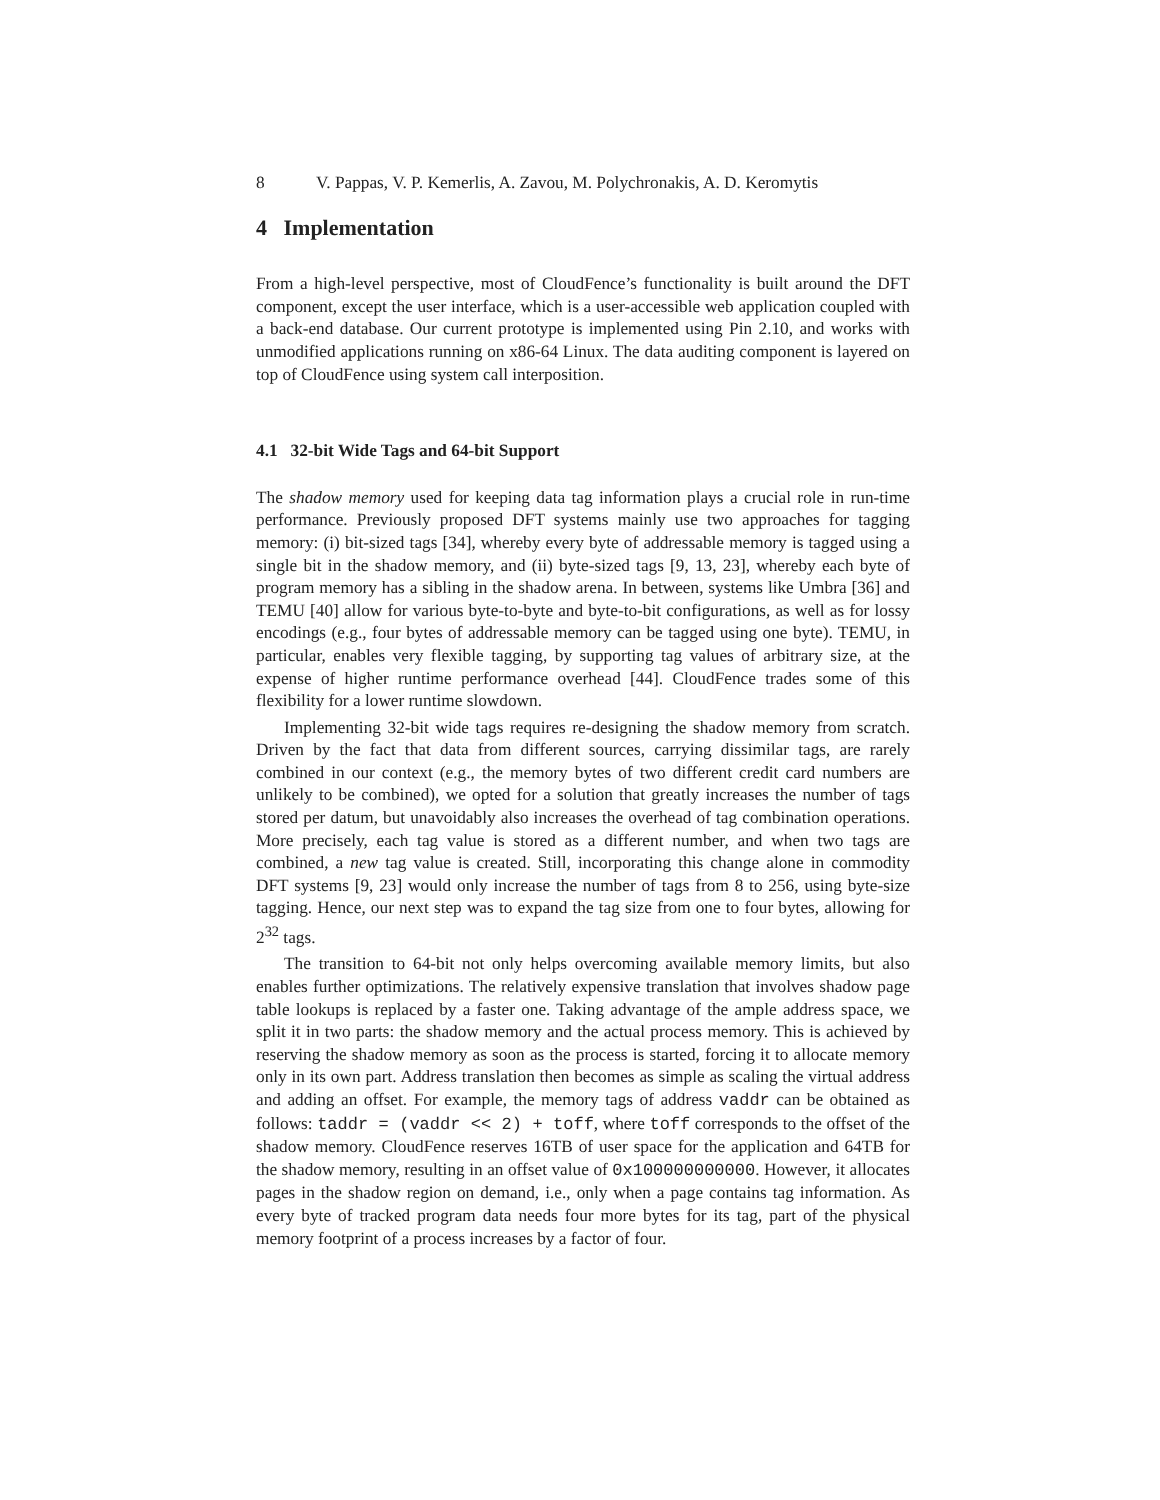8 V. Pappas, V. P. Kemerlis, A. Zavou, M. Polychronakis, A. D. Keromytis
4 Implementation
From a high-level perspective, most of CloudFence’s functionality is built around the DFT component, except the user interface, which is a user-accessible web application coupled with a back-end database. Our current prototype is implemented using Pin 2.10, and works with unmodified applications running on x86-64 Linux. The data auditing component is layered on top of CloudFence using system call interposition.
4.1 32-bit Wide Tags and 64-bit Support
The shadow memory used for keeping data tag information plays a crucial role in run-time performance. Previously proposed DFT systems mainly use two approaches for tagging memory: (i) bit-sized tags [34], whereby every byte of addressable memory is tagged using a single bit in the shadow memory, and (ii) byte-sized tags [9, 13, 23], whereby each byte of program memory has a sibling in the shadow arena. In between, systems like Umbra [36] and TEMU [40] allow for various byte-to-byte and byte-to-bit configurations, as well as for lossy encodings (e.g., four bytes of addressable memory can be tagged using one byte). TEMU, in particular, enables very flexible tagging, by supporting tag values of arbitrary size, at the expense of higher runtime performance overhead [44]. CloudFence trades some of this flexibility for a lower runtime slowdown.
Implementing 32-bit wide tags requires re-designing the shadow memory from scratch. Driven by the fact that data from different sources, carrying dissimilar tags, are rarely combined in our context (e.g., the memory bytes of two different credit card numbers are unlikely to be combined), we opted for a solution that greatly increases the number of tags stored per datum, but unavoidably also increases the overhead of tag combination operations. More precisely, each tag value is stored as a different number, and when two tags are combined, a new tag value is created. Still, incorporating this change alone in commodity DFT systems [9, 23] would only increase the number of tags from 8 to 256, using byte-size tagging. Hence, our next step was to expand the tag size from one to four bytes, allowing for 2<sup>32</sup> tags.
The transition to 64-bit not only helps overcoming available memory limits, but also enables further optimizations. The relatively expensive translation that involves shadow page table lookups is replaced by a faster one. Taking advantage of the ample address space, we split it in two parts: the shadow memory and the actual process memory. This is achieved by reserving the shadow memory as soon as the process is started, forcing it to allocate memory only in its own part. Address translation then becomes as simple as scaling the virtual address and adding an offset. For example, the memory tags of address vaddr can be obtained as follows: taddr = (vaddr << 2) + toff, where toff corresponds to the offset of the shadow memory. CloudFence reserves 16TB of user space for the application and 64TB for the shadow memory, resulting in an offset value of 0x100000000000. However, it allocates pages in the shadow region on demand, i.e., only when a page contains tag information. As every byte of tracked program data needs four more bytes for its tag, part of the physical memory footprint of a process increases by a factor of four.